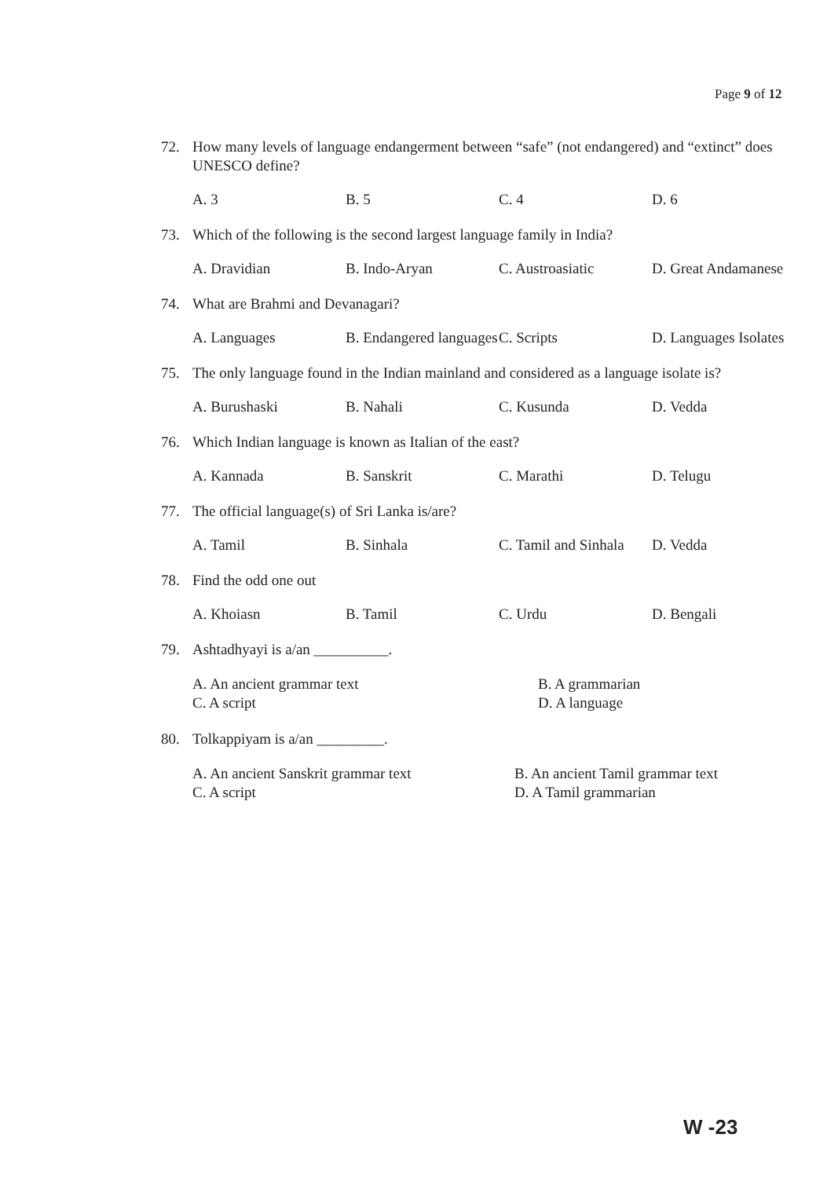Page 9 of 12
72. How many levels of language endangerment between “safe” (not endangered) and “extinct” does UNESCO define?
A. 3 B. 5 C. 4 D. 6
73. Which of the following is the second largest language family in India?
A. Dravidian B. Indo-Aryan C. Austroasiatic D. Great Andamanese
74. What are Brahmi and Devanagari?
A. Languages B. Endangered languages C. Scripts D. Languages Isolates
75. The only language found in the Indian mainland and considered as a language isolate is?
A. Burushaski B. Nahali C. Kusunda D. Vedda
76. Which Indian language is known as Italian of the east?
A. Kannada B. Sanskrit C. Marathi D. Telugu
77. The official language(s) of Sri Lanka is/are?
A. Tamil B. Sinhala C. Tamil and Sinhala D. Vedda
78. Find the odd one out
A. Khoiasn B. Tamil C. Urdu D. Bengali
79. Ashtadhyayi is a/an __________.
A. An ancient grammar text B. A grammarian C. A script D. A language
80. Tolkappiyam is a/an _________.
A. An ancient Sanskrit grammar text B. An ancient Tamil grammar text C. A script D. A Tamil grammarian
W -23